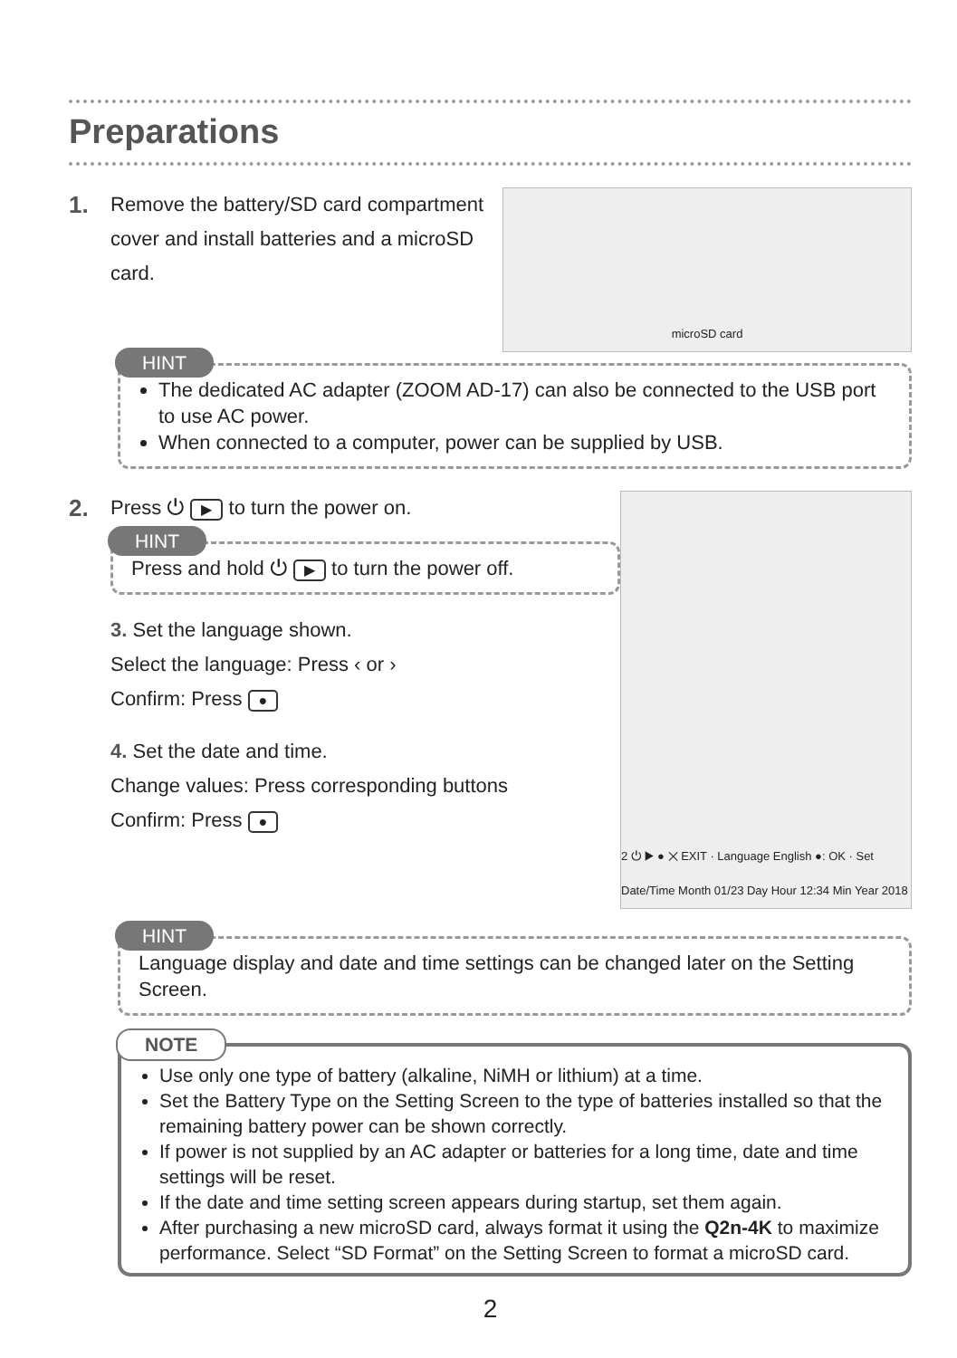Preparations
1.
Remove the battery/SD card compartment cover and install batteries and a microSD card.
microSD card
HINT
The dedicated AC adapter (ZOOM AD-17) can also be connected to the USB port to use AC power.
When connected to a computer, power can be supplied by USB.
2.
Press ⏻ ▶ to turn the power on.
HINT
Press and hold ⏻ ▶ to turn the power off.
3. Set the language shown.
Select the language: Press ‹ or ›
Confirm: Press ●
4. Set the date and time.
Change values: Press corresponding buttons
Confirm: Press ●
2 ⏻ ▶ ● ✕ EXIT · Language English ●: OK · Set Date/Time Month 01/23 Day Hour 12:34 Min Year 2018
HINT
Language display and date and time settings can be changed later on the Setting Screen.
NOTE
Use only one type of battery (alkaline, NiMH or lithium) at a time.
Set the Battery Type on the Setting Screen to the type of batteries installed so that the remaining battery power can be shown correctly.
If power is not supplied by an AC adapter or batteries for a long time, date and time settings will be reset.
If the date and time setting screen appears during startup, set them again.
After purchasing a new microSD card, always format it using the Q2n-4K to maximize performance. Select “SD Format” on the Setting Screen to format a microSD card.
2